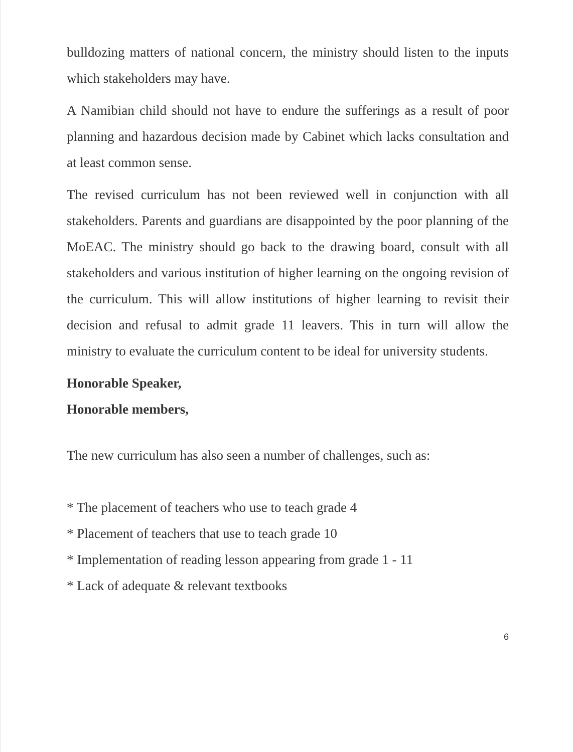bulldozing matters of national concern, the ministry should listen to the inputs which stakeholders may have.
A Namibian child should not have to endure the sufferings as a result of poor planning and hazardous decision made by Cabinet which lacks consultation and at least common sense.
The revised curriculum has not been reviewed well in conjunction with all stakeholders. Parents and guardians are disappointed by the poor planning of the MoEAC. The ministry should go back to the drawing board, consult with all stakeholders and various institution of higher learning on the ongoing revision of the curriculum. This will allow institutions of higher learning to revisit their decision and refusal to admit grade 11 leavers. This in turn will allow the ministry to evaluate the curriculum content to be ideal for university students.
Honorable Speaker,
Honorable members,
The new curriculum has also seen a number of challenges, such as:
* The placement of teachers who use to teach grade 4
* Placement of teachers that use to teach grade 10
* Implementation of reading lesson appearing from grade 1 - 11
* Lack of adequate & relevant textbooks
6